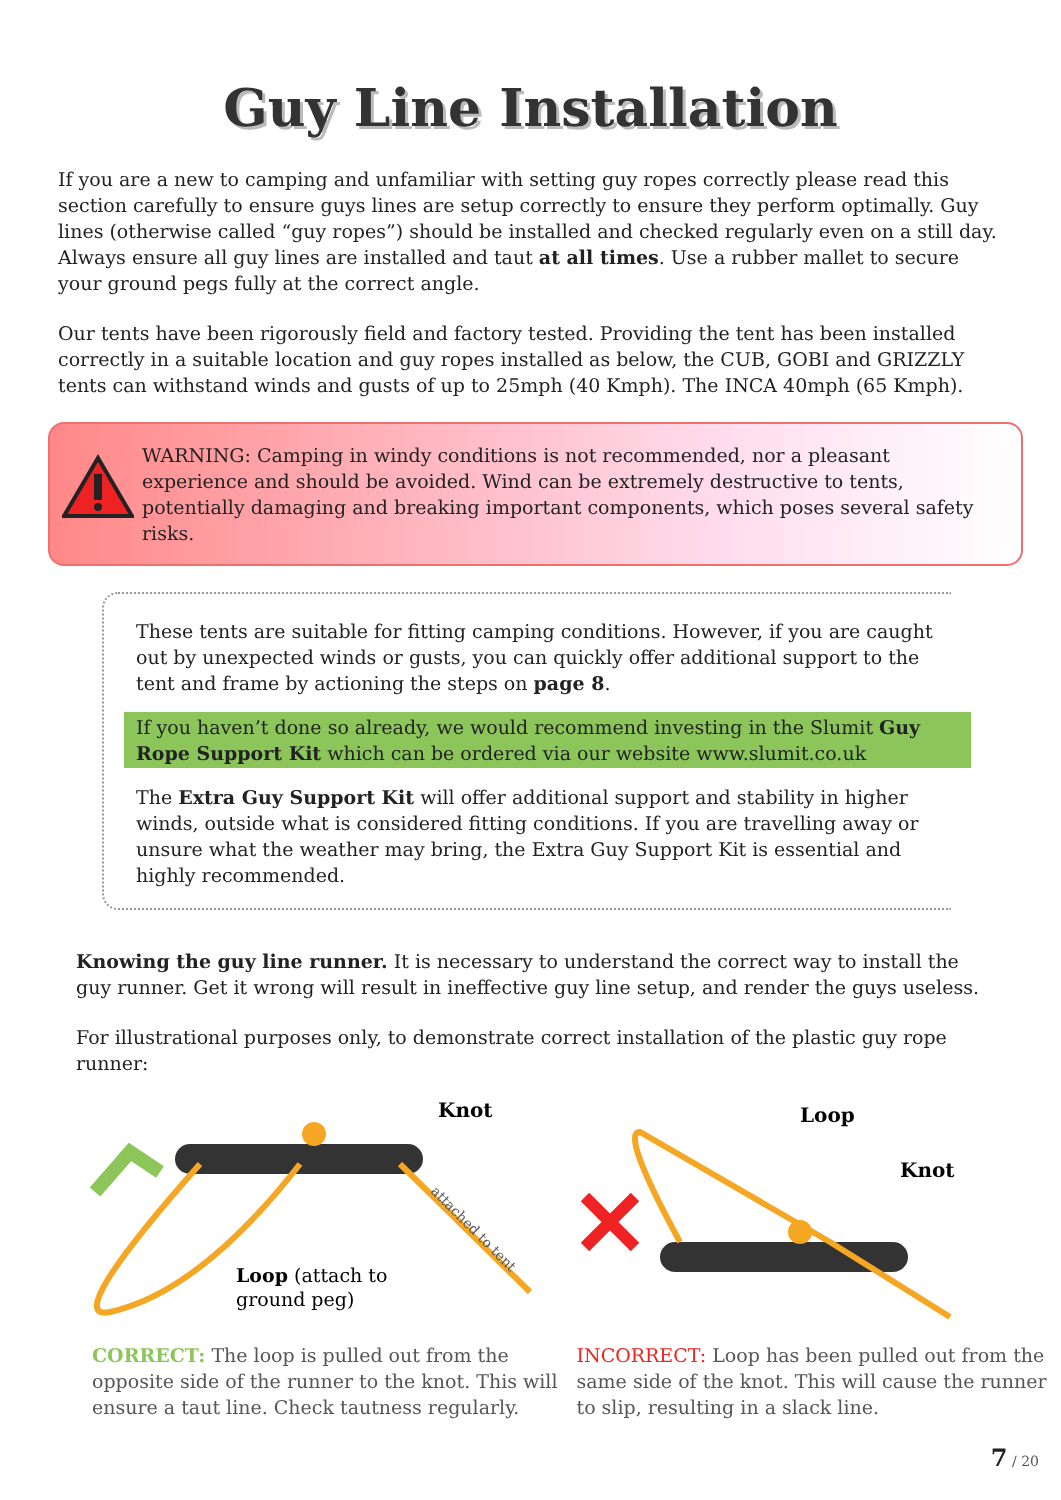Guy Line Installation
If you are a new to camping and unfamiliar with setting guy ropes correctly please read this section carefully to ensure guys lines are setup correctly to ensure they perform optimally. Guy lines (otherwise called “guy ropes”) should be installed and checked regularly even on a still day. Always ensure all guy lines are installed and taut at all times. Use a rubber mallet to secure your ground pegs fully at the correct angle.
Our tents have been rigorously field and factory tested. Providing the tent has been installed correctly in a suitable location and guy ropes installed as below, the CUB, GOBI and GRIZZLY tents can withstand winds and gusts of up to 25mph (40 Kmph). The INCA 40mph (65 Kmph).
WARNING: Camping in windy conditions is not recommended, nor a pleasant experience and should be avoided. Wind can be extremely destructive to tents, potentially damaging and breaking important components, which poses several safety risks.
These tents are suitable for fitting camping conditions. However, if you are caught out by unexpected winds or gusts, you can quickly offer additional support to the tent and frame by actioning the steps on page 8.
If you haven’t done so already, we would recommend investing in the Slumit Guy Rope Support Kit which can be ordered via our website www.slumit.co.uk
The Extra Guy Support Kit will offer additional support and stability in higher winds, outside what is considered fitting conditions. If you are travelling away or unsure what the weather may bring, the Extra Guy Support Kit is essential and highly recommended.
Knowing the guy line runner. It is necessary to understand the correct way to install the guy runner. Get it wrong will result in ineffective guy line setup, and render the guys useless.
For illustrational purposes only, to demonstrate correct installation of the plastic guy rope runner:
Knot
Loop (attach to
ground peg)
attached to tent
Loop
Knot
CORRECT: The loop is pulled out from the opposite side of the runner to the knot. This will ensure a taut line. Check tautness regularly.
INCORRECT: Loop has been pulled out from the same side of the knot. This will cause the runner to slip, resulting in a slack line.
7 / 20